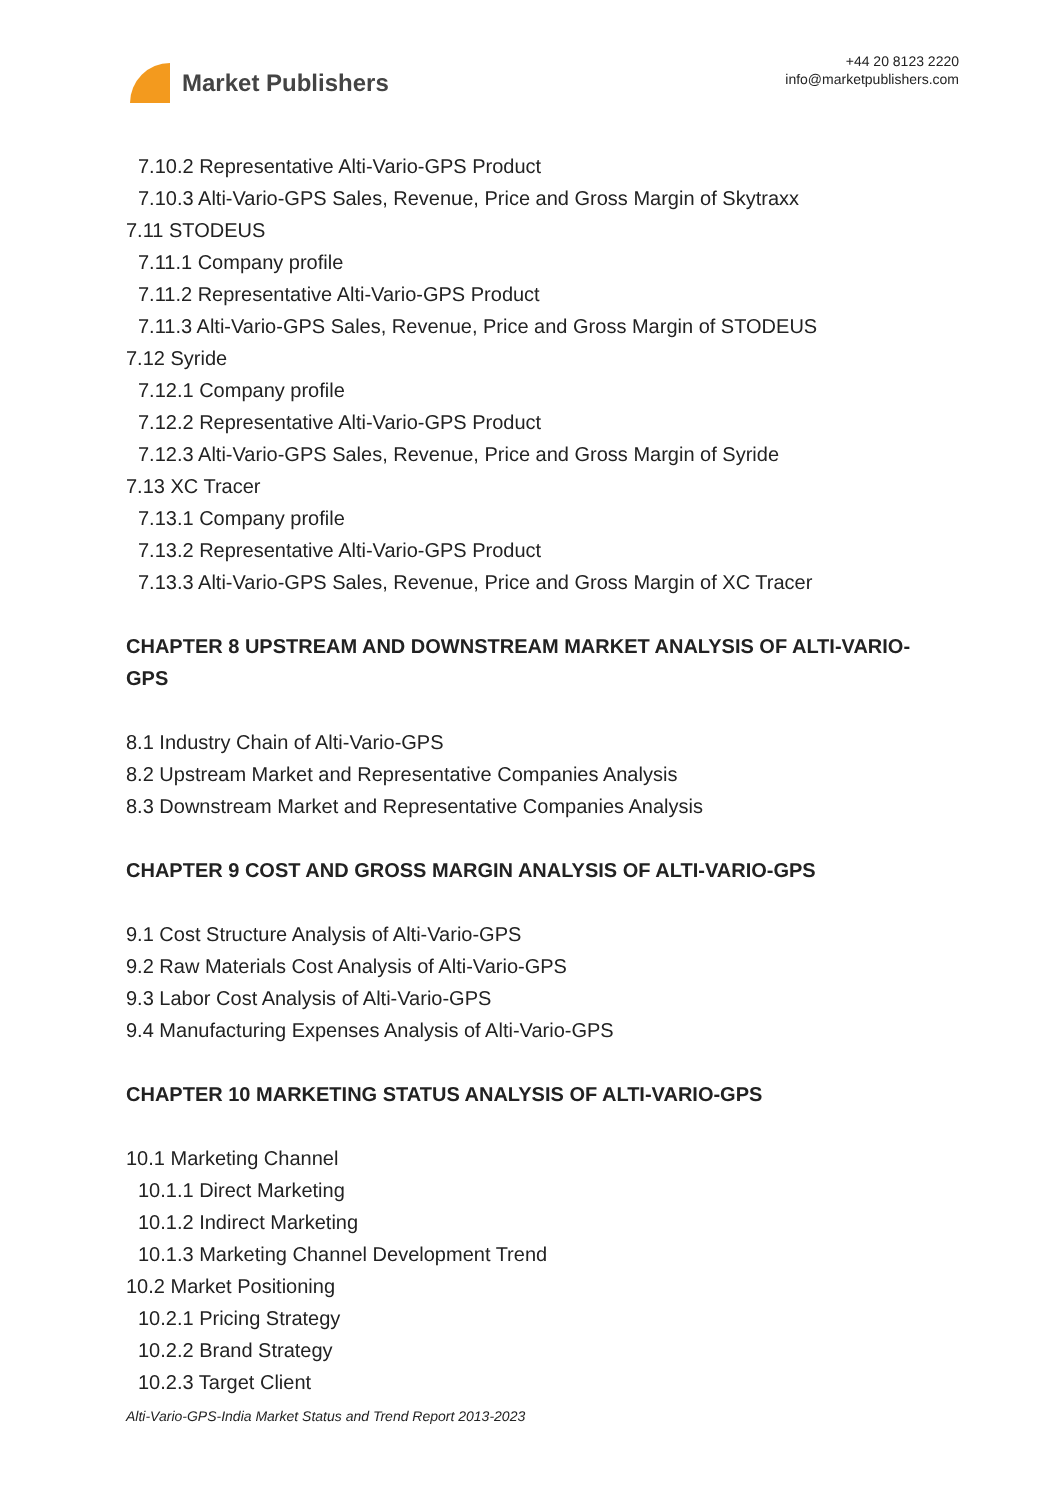Market Publishers
+44 20 8123 2220
info@marketpublishers.com
7.10.2 Representative Alti-Vario-GPS Product
7.10.3 Alti-Vario-GPS Sales, Revenue, Price and Gross Margin of Skytraxx
7.11 STODEUS
7.11.1 Company profile
7.11.2 Representative Alti-Vario-GPS Product
7.11.3 Alti-Vario-GPS Sales, Revenue, Price and Gross Margin of STODEUS
7.12 Syride
7.12.1 Company profile
7.12.2 Representative Alti-Vario-GPS Product
7.12.3 Alti-Vario-GPS Sales, Revenue, Price and Gross Margin of Syride
7.13 XC Tracer
7.13.1 Company profile
7.13.2 Representative Alti-Vario-GPS Product
7.13.3 Alti-Vario-GPS Sales, Revenue, Price and Gross Margin of XC Tracer
CHAPTER 8 UPSTREAM AND DOWNSTREAM MARKET ANALYSIS OF ALTI-VARIO-GPS
8.1 Industry Chain of Alti-Vario-GPS
8.2 Upstream Market and Representative Companies Analysis
8.3 Downstream Market and Representative Companies Analysis
CHAPTER 9 COST AND GROSS MARGIN ANALYSIS OF ALTI-VARIO-GPS
9.1 Cost Structure Analysis of Alti-Vario-GPS
9.2 Raw Materials Cost Analysis of Alti-Vario-GPS
9.3 Labor Cost Analysis of Alti-Vario-GPS
9.4 Manufacturing Expenses Analysis of Alti-Vario-GPS
CHAPTER 10 MARKETING STATUS ANALYSIS OF ALTI-VARIO-GPS
10.1 Marketing Channel
10.1.1 Direct Marketing
10.1.2 Indirect Marketing
10.1.3 Marketing Channel Development Trend
10.2 Market Positioning
10.2.1 Pricing Strategy
10.2.2 Brand Strategy
10.2.3 Target Client
Alti-Vario-GPS-India Market Status and Trend Report 2013-2023